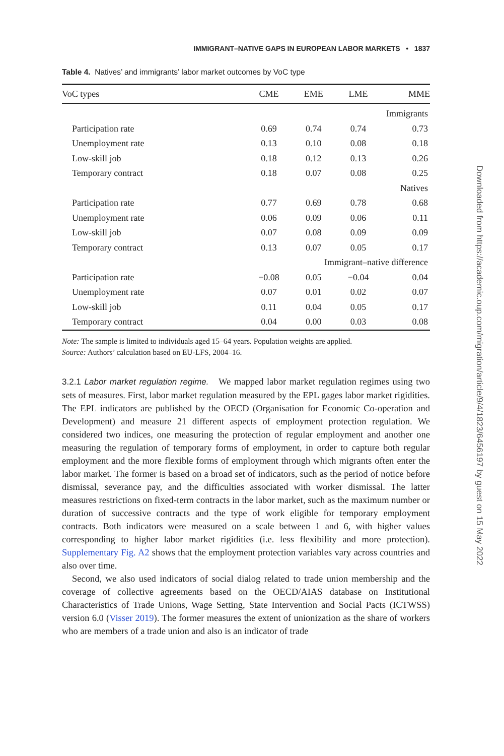IMMIGRANT–NATIVE GAPS IN EUROPEAN LABOR MARKETS • 1837
Table 4. Natives’ and immigrants’ labor market outcomes by VoC type
| VoC types | CME | EME | LME | MME |
| --- | --- | --- | --- | --- |
| Immigrants | | | | |
| Participation rate | 0.69 | 0.74 | 0.74 | 0.73 |
| Unemployment rate | 0.13 | 0.10 | 0.08 | 0.18 |
| Low-skill job | 0.18 | 0.12 | 0.13 | 0.26 |
| Temporary contract | 0.18 | 0.07 | 0.08 | 0.25 |
| Natives | | | | |
| Participation rate | 0.77 | 0.69 | 0.78 | 0.68 |
| Unemployment rate | 0.06 | 0.09 | 0.06 | 0.11 |
| Low-skill job | 0.07 | 0.08 | 0.09 | 0.09 |
| Temporary contract | 0.13 | 0.07 | 0.05 | 0.17 |
| Immigrant–native difference | | | | |
| Participation rate | −0.08 | 0.05 | −0.04 | 0.04 |
| Unemployment rate | 0.07 | 0.01 | 0.02 | 0.07 |
| Low-skill job | 0.11 | 0.04 | 0.05 | 0.17 |
| Temporary contract | 0.04 | 0.00 | 0.03 | 0.08 |
Note: The sample is limited to individuals aged 15–64 years. Population weights are applied.
Source: Authors’ calculation based on EU-LFS, 2004–16.
3.2.1 Labor market regulation regime. We mapped labor market regulation regimes using two sets of measures. First, labor market regulation measured by the EPL gages labor market rigidities. The EPL indicators are published by the OECD (Organisation for Economic Co-operation and Development) and measure 21 different aspects of employment protection regulation. We considered two indices, one measuring the protection of regular employment and another one measuring the regulation of temporary forms of employment, in order to capture both regular employment and the more flexible forms of employment through which migrants often enter the labor market. The former is based on a broad set of indicators, such as the period of notice before dismissal, severance pay, and the difficulties associated with worker dismissal. The latter measures restrictions on fixed-term contracts in the labor market, such as the maximum number or duration of successive contracts and the type of work eligible for temporary employment contracts. Both indicators were measured on a scale between 1 and 6, with higher values corresponding to higher labor market rigidities (i.e. less flexibility and more protection). Supplementary Fig. A2 shows that the employment protection variables vary across countries and also over time.
Second, we also used indicators of social dialog related to trade union membership and the coverage of collective agreements based on the OECD/AIAS database on Institutional Characteristics of Trade Unions, Wage Setting, State Intervention and Social Pacts (ICTWSS) version 6.0 (Visser 2019). The former measures the extent of unionization as the share of workers who are members of a trade union and also is an indicator of trade
Downloaded from https://academic.oup.com/migration/article/9/4/1823/6456197 by guest on 15 May 2022